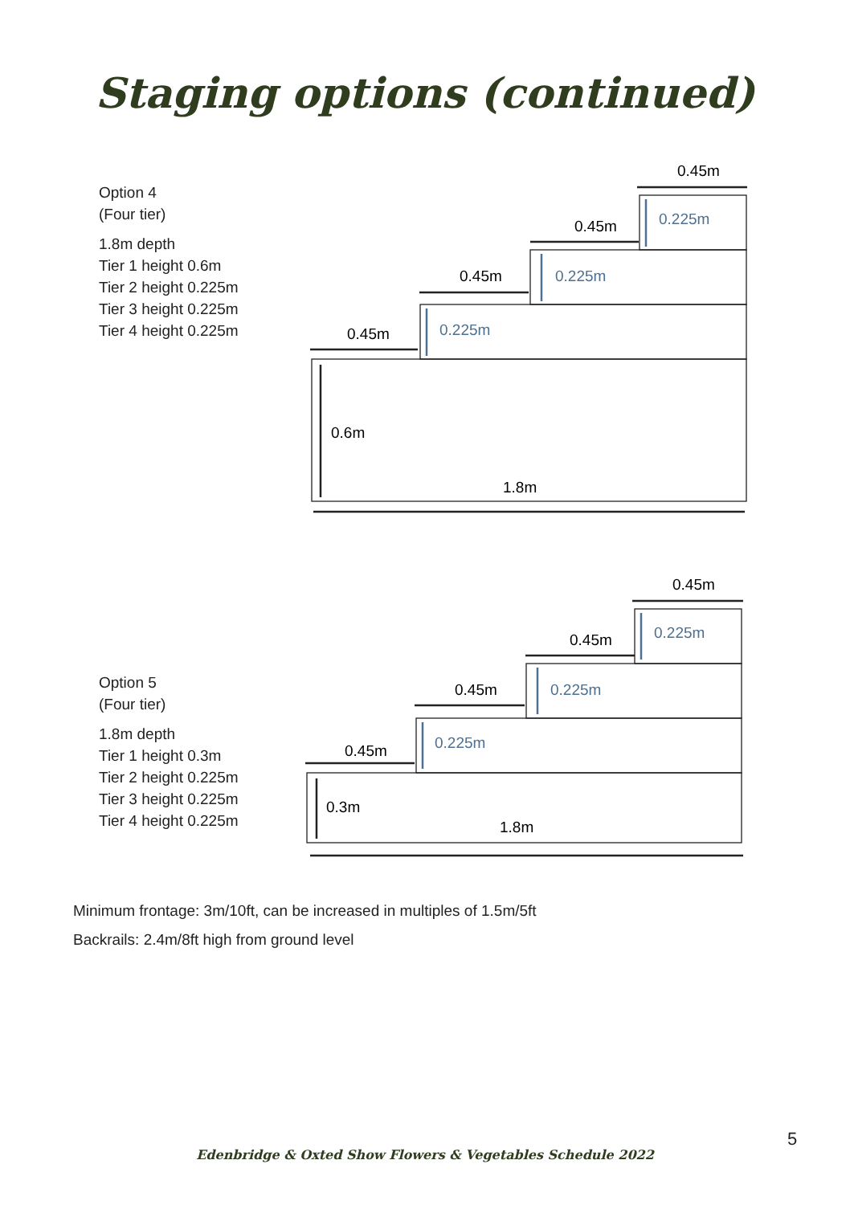Staging options (continued)
Option 4
(Four tier)
1.8m depth
Tier 1 height 0.6m
Tier 2 height 0.225m
Tier 3 height 0.225m
Tier 4 height 0.225m
0.45m
0.45m
0.45m
0.45m
0.225m
0.225m
0.225m
0.6m
1.8m
Option 5
(Four tier)
1.8m depth
Tier 1 height 0.3m
Tier 2 height 0.225m
Tier 3 height 0.225m
Tier 4 height 0.225m
0.45m
0.45m
0.45m
0.45m
0.225m
0.225m
0.225m
0.3m
1.8m
Minimum frontage: 3m/10ft, can be increased in multiples of 1.5m/5ft
Backrails: 2.4m/8ft high from ground level
5
Edenbridge & Oxted Show Flowers & Vegetables Schedule 2022